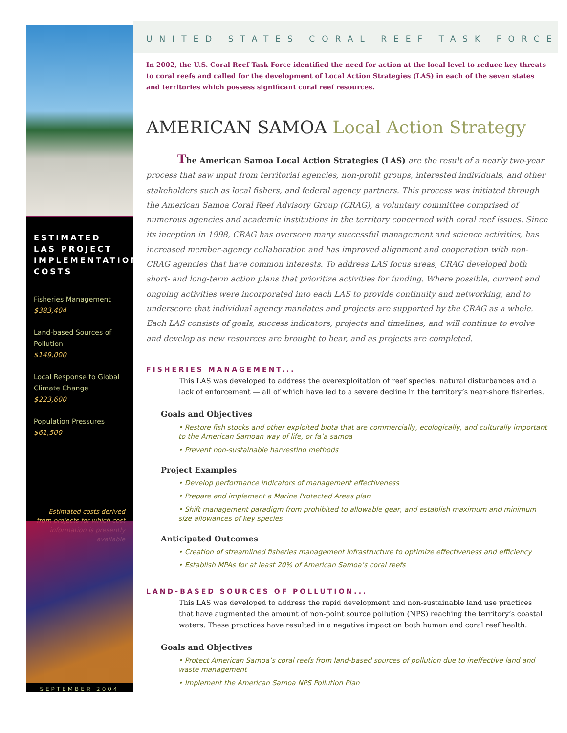ESTIMATED LAS PROJECT IMPLEMENTATION COSTS
Fisheries Management
$383,404
Land-based Sources of Pollution
$149,000
Local Response to Global Climate Change
$223,600
Population Pressures
$61,500
Estimated costs derived from projects for which cost information is presently available
SEPTEMBER 2004
UNITED STATES CORAL REEF TASK FORCE
In 2002, the U.S. Coral Reef Task Force identified the need for action at the local level to reduce key threats to coral reefs and called for the development of Local Action Strategies (LAS) in each of the seven states and territories which possess significant coral reef resources.
AMERICAN SAMOA Local Action Strategy
The American Samoa Local Action Strategies (LAS) are the result of a nearly two-year process that saw input from territorial agencies, non-profit groups, interested individuals, and other stakeholders such as local fishers, and federal agency partners. This process was initiated through the American Samoa Coral Reef Advisory Group (CRAG), a voluntary committee comprised of numerous agencies and academic institutions in the territory concerned with coral reef issues. Since its inception in 1998, CRAG has overseen many successful management and science activities, has increased member-agency collaboration and has improved alignment and cooperation with non-CRAG agencies that have common interests. To address LAS focus areas, CRAG developed both short- and long-term action plans that prioritize activities for funding. Where possible, current and ongoing activities were incorporated into each LAS to provide continuity and networking, and to underscore that individual agency mandates and projects are supported by the CRAG as a whole. Each LAS consists of goals, success indicators, projects and timelines, and will continue to evolve and develop as new resources are brought to bear, and as projects are completed.
FISHERIES MANAGEMENT...
This LAS was developed to address the overexploitation of reef species, natural disturbances and a lack of enforcement — all of which have led to a severe decline in the territory’s near-shore fisheries.
Goals and Objectives
• Restore fish stocks and other exploited biota that are commercially, ecologically, and culturally important to the American Samoan way of life, or fa’a samoa
• Prevent non-sustainable harvesting methods
Project Examples
• Develop performance indicators of management effectiveness
• Prepare and implement a Marine Protected Areas plan
• Shift management paradigm from prohibited to allowable gear, and establish maximum and minimum size allowances of key species
Anticipated Outcomes
• Creation of streamlined fisheries management infrastructure to optimize effectiveness and efficiency
• Establish MPAs for at least 20% of American Samoa’s coral reefs
LAND-BASED SOURCES OF POLLUTION...
This LAS was developed to address the rapid development and non-sustainable land use practices that have augmented the amount of non-point source pollution (NPS) reaching the territory’s coastal waters. These practices have resulted in a negative impact on both human and coral reef health.
Goals and Objectives
• Protect American Samoa’s coral reefs from land-based sources of pollution due to ineffective land and waste management
• Implement the American Samoa NPS Pollution Plan